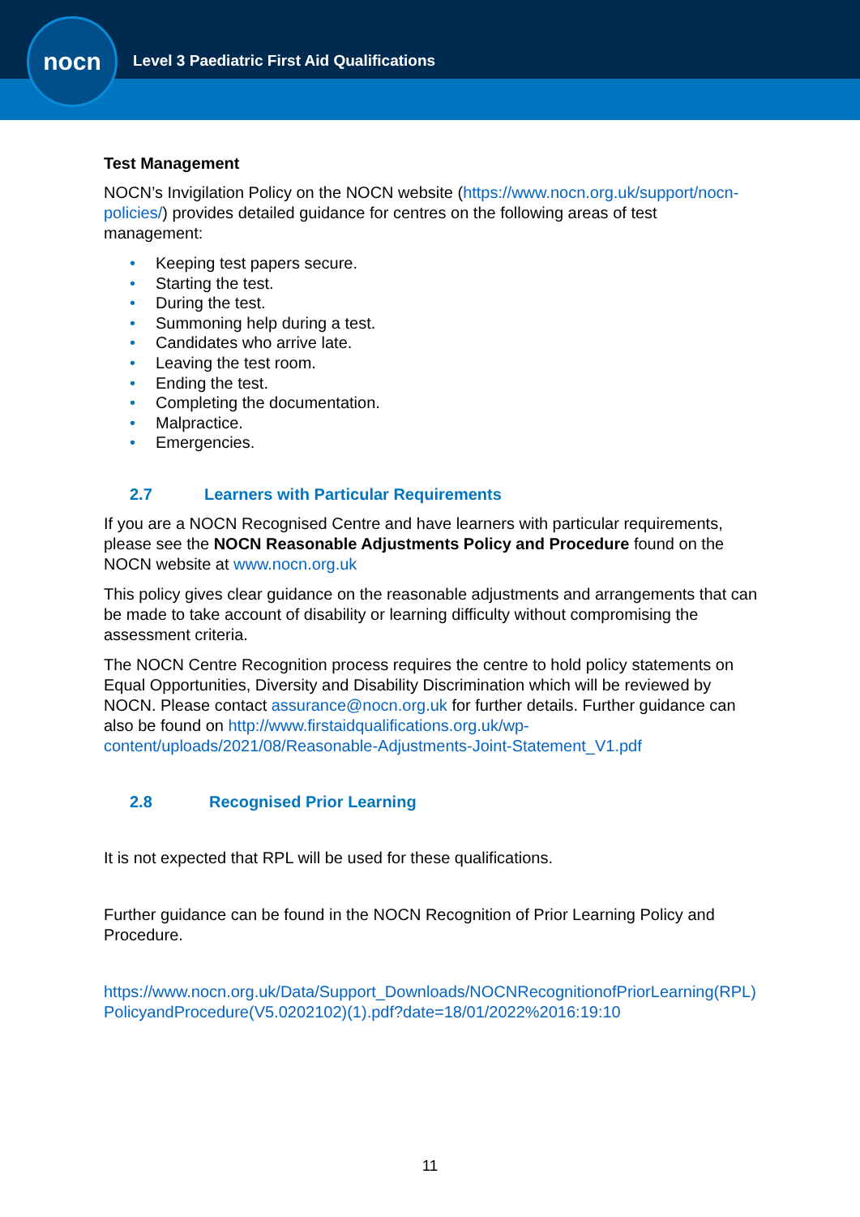nocn
Level 3 Paediatric First Aid Qualifications
Test Management
NOCN’s Invigilation Policy on the NOCN website (https://www.nocn.org.uk/support/nocn-policies/) provides detailed guidance for centres on the following areas of test management:
• Keeping test papers secure.
• Starting the test.
• During the test.
• Summoning help during a test.
• Candidates who arrive late.
• Leaving the test room.
• Ending the test.
• Completing the documentation.
• Malpractice.
• Emergencies.
2.7 Learners with Particular Requirements
If you are a NOCN Recognised Centre and have learners with particular requirements, please see the NOCN Reasonable Adjustments Policy and Procedure found on the NOCN website at www.nocn.org.uk
This policy gives clear guidance on the reasonable adjustments and arrangements that can be made to take account of disability or learning difficulty without compromising the assessment criteria.
The NOCN Centre Recognition process requires the centre to hold policy statements on Equal Opportunities, Diversity and Disability Discrimination which will be reviewed by NOCN. Please contact assurance@nocn.org.uk for further details. Further guidance can also be found on http://www.firstaidqualifications.org.uk/wp-content/uploads/2021/08/Reasonable-Adjustments-Joint-Statement_V1.pdf
2.8 Recognised Prior Learning
It is not expected that RPL will be used for these qualifications.
Further guidance can be found in the NOCN Recognition of Prior Learning Policy and Procedure.
https://www.nocn.org.uk/Data/Support_Downloads/NOCNRecognitionofPriorLearning(RPL)PolicyandProcedure(V5.0202102)(1).pdf?date=18/01/2022%2016:19:10
11